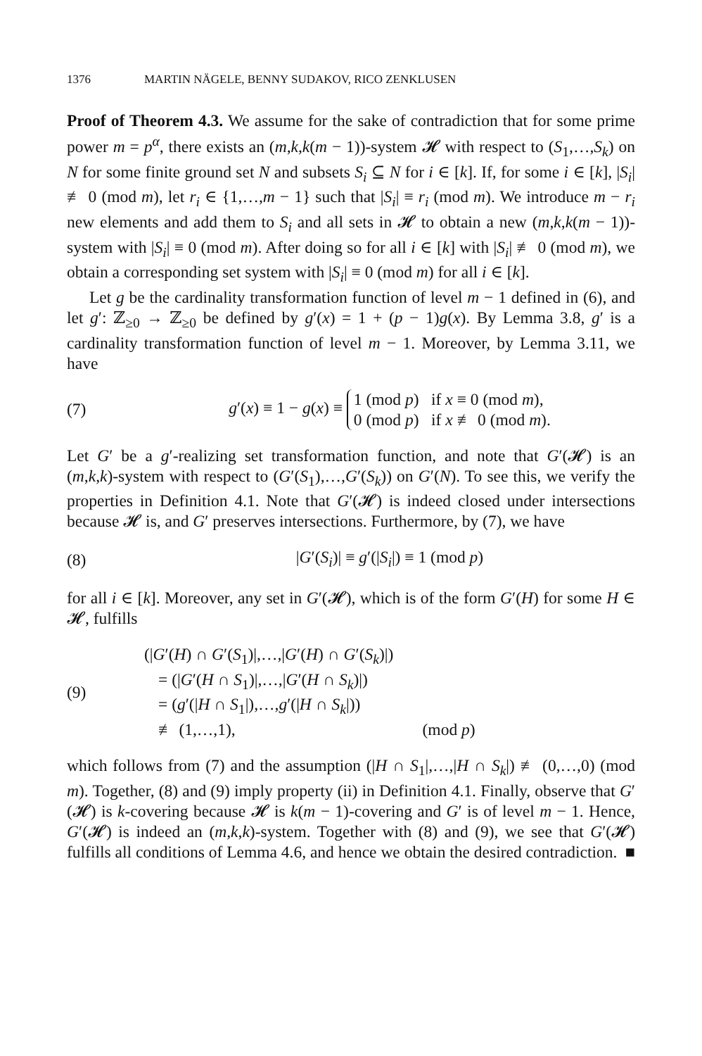1376 MARTIN NÄGELE, BENNY SUDAKOV, RICO ZENKLUSEN
Proof of Theorem 4.3. We assume for the sake of contradiction that for some prime power m = p<sup>α</sup>, there exists an (m,k,k(m − 1))-system 𝓗 with respect to (S<sub>1</sub>,…,S<sub>k</sub>) on N for some finite ground set N and subsets S<sub>i</sub> ⊆ N for i ∈ [k]. If, for some i ∈ [k], |S<sub>i</sub>| ≢ 0 (mod m), let r<sub>i</sub> ∈ {1,…,m − 1} such that |S<sub>i</sub>| ≡ r<sub>i</sub> (mod m). We introduce m − r<sub>i</sub> new elements and add them to S<sub>i</sub> and all sets in 𝓗 to obtain a new (m,k,k(m − 1))-system with |S<sub>i</sub>| ≡ 0 (mod m). After doing so for all i ∈ [k] with |S<sub>i</sub>| ≢ 0 (mod m), we obtain a corresponding set system with |S<sub>i</sub>| ≡ 0 (mod m) for all i ∈ [k].
Let g be the cardinality transformation function of level m − 1 defined in (6), and let g′: ℤ<sub>≥0</sub> → ℤ<sub>≥0</sub> be defined by g′(x) = 1 + (p − 1)g(x). By Lemma 3.8, g′ is a cardinality transformation function of level m − 1. Moreover, by Lemma 3.11, we have
(7) g′(x) ≡ 1 − g(x) ≡ 1 (mod p) if x ≡ 0 (mod m),
0 (mod p) if x ≢ 0 (mod m).
Let G′ be a g′-realizing set transformation function, and note that G′(𝓗) is an (m,k,k)-system with respect to (G′(S<sub>1</sub>),…,G′(S<sub>k</sub>)) on G′(N). To see this, we verify the properties in Definition 4.1. Note that G′(𝓗) is indeed closed under intersections because 𝓗 is, and G′ preserves intersections. Furthermore, by (7), we have
(8) |G′(S<sub>i</sub>)| ≡ g′(|S<sub>i</sub>|) ≡ 1 (mod p)
for all i ∈ [k]. Moreover, any set in G′(𝓗), which is of the form G′(H) for some H ∈ 𝓗, fulfills
(9)
(|G′(H) ∩ G′(S<sub>1</sub>)|,…,|G′(H) ∩ G′(S<sub>k</sub>)|)
= (|G′(H ∩ S<sub>1</sub>)|,…,|G′(H ∩ S<sub>k</sub>)|)
= (g′(|H ∩ S<sub>1</sub>|),…,g′(|H ∩ S<sub>k</sub>|))
≢ (1,…,1), (mod p)
which follows from (7) and the assumption (|H ∩ S<sub>1</sub>|,…,|H ∩ S<sub>k</sub>|) ≢ (0,…,0) (mod m). Together, (8) and (9) imply property (ii) in Definition 4.1. Finally, observe that G′(𝓗) is k-covering because 𝓗 is k(m − 1)-covering and G′ is of level m − 1. Hence, G′(𝓗) is indeed an (m,k,k)-system. Together with (8) and (9), we see that G′(𝓗) fulfills all conditions of Lemma 4.6, and hence we obtain the desired contradiction. ■